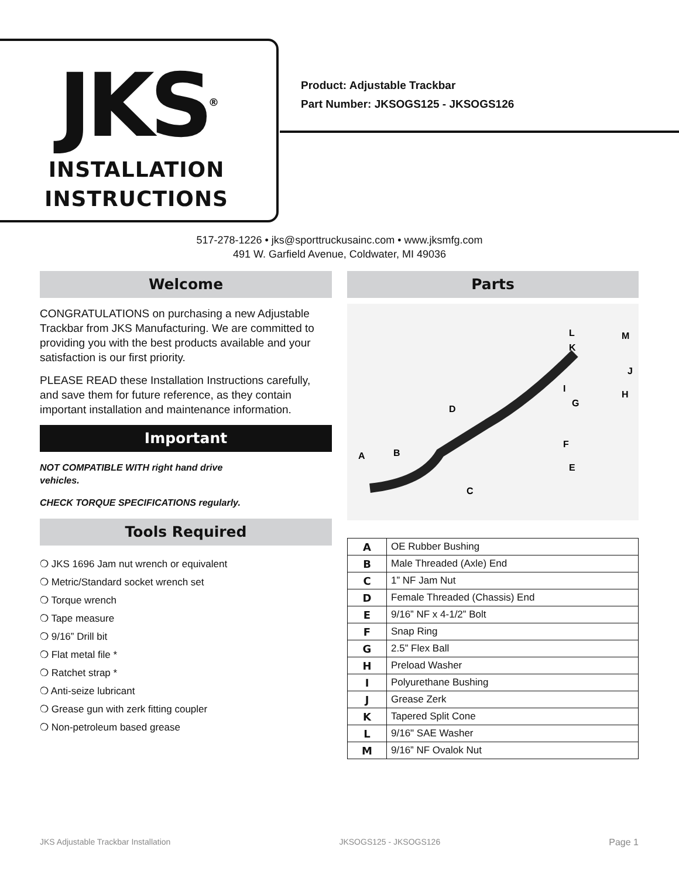JKS<sup>®</sup>
INSTALLATION
INSTRUCTIONS
Product: Adjustable Trackbar
Part Number: JKSOGS125 - JKSOGS126
517-278-1226 • jks@sporttruckusainc.com • www.jksmfg.com
491 W. Garfield Avenue, Coldwater, MI 49036
Welcome
CONGRATULATIONS on purchasing a new Adjustable Trackbar from JKS Manufacturing. We are committed to providing you with the best products available and your satisfaction is our first priority.
PLEASE READ these Installation Instructions carefully, and save them for future reference, as they contain important installation and maintenance information.
Important
NOT COMPATIBLE WITH right hand drive
vehicles.
CHECK TORQUE SPECIFICATIONS regularly.
Tools Required
❍ JKS 1696 Jam nut wrench or equivalent
❍ Metric/Standard socket wrench set
❍ Torque wrench
❍ Tape measure
❍ 9/16” Drill bit
❍ Flat metal file *
❍ Ratchet strap *
❍ Anti-seize lubricant
❍ Grease gun with zerk fitting coupler
❍ Non-petroleum based grease
Parts
A
B
C
D
E
F
G
H
I
J
K
L
M
| A | OE Rubber Bushing |
| B | Male Threaded (Axle) End |
| C | 1” NF Jam Nut |
| D | Female Threaded (Chassis) End |
| E | 9/16” NF x 4-1/2” Bolt |
| F | Snap Ring |
| G | 2.5” Flex Ball |
| H | Preload Washer |
| I | Polyurethane Bushing |
| J | Grease Zerk |
| K | Tapered Split Cone |
| L | 9/16" SAE Washer |
| M | 9/16” NF Ovalok Nut |
JKS Adjustable Trackbar Installation JKSOGS125 - JKSOGS126 Page 1